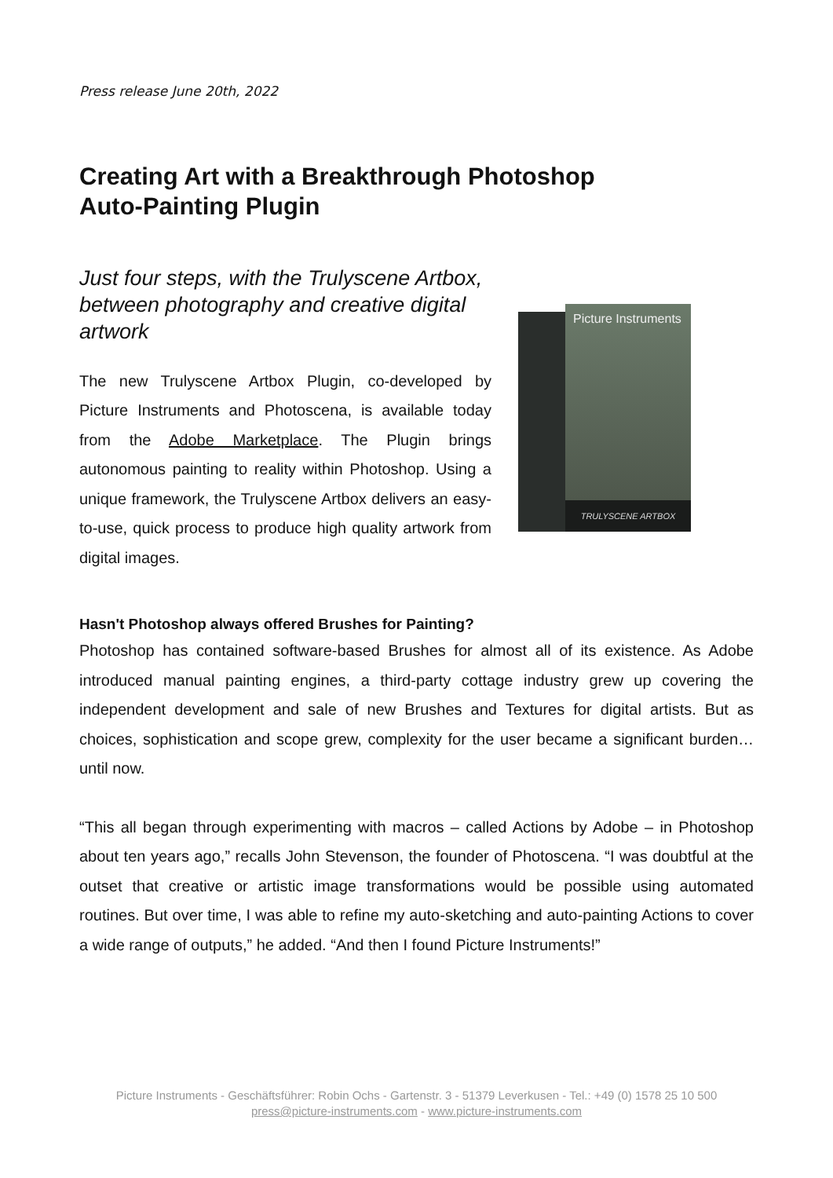Press release June 20th, 2022
Creating Art with a Breakthrough Photoshop
Auto-Painting Plugin
Just four steps, with the Trulyscene Artbox, between photography and creative digital artwork
The new Trulyscene Artbox Plugin, co-developed by Picture Instruments and Photoscena, is available today from the Adobe Marketplace. The Plugin brings autonomous painting to reality within Photoshop. Using a unique framework, the Trulyscene Artbox delivers an easy-to-use, quick process to produce high quality artwork from digital images.
Picture Instruments
TRULYSCENE ARTBOX
Hasn't Photoshop always offered Brushes for Painting?
Photoshop has contained software-based Brushes for almost all of its existence. As Adobe introduced manual painting engines, a third-party cottage industry grew up covering the independent development and sale of new Brushes and Textures for digital artists. But as choices, sophistication and scope grew, complexity for the user became a significant burden… until now.
“This all began through experimenting with macros – called Actions by Adobe – in Photoshop about ten years ago,” recalls John Stevenson, the founder of Photoscena. “I was doubtful at the outset that creative or artistic image transformations would be possible using automated routines. But over time, I was able to refine my auto-sketching and auto-painting Actions to cover a wide range of outputs,” he added. “And then I found Picture Instruments!”
Picture Instruments - Geschäftsführer: Robin Ochs - Gartenstr. 3 - 51379 Leverkusen - Tel.: +49 (0) 1578 25 10 500
press@picture-instruments.com - www.picture-instruments.com